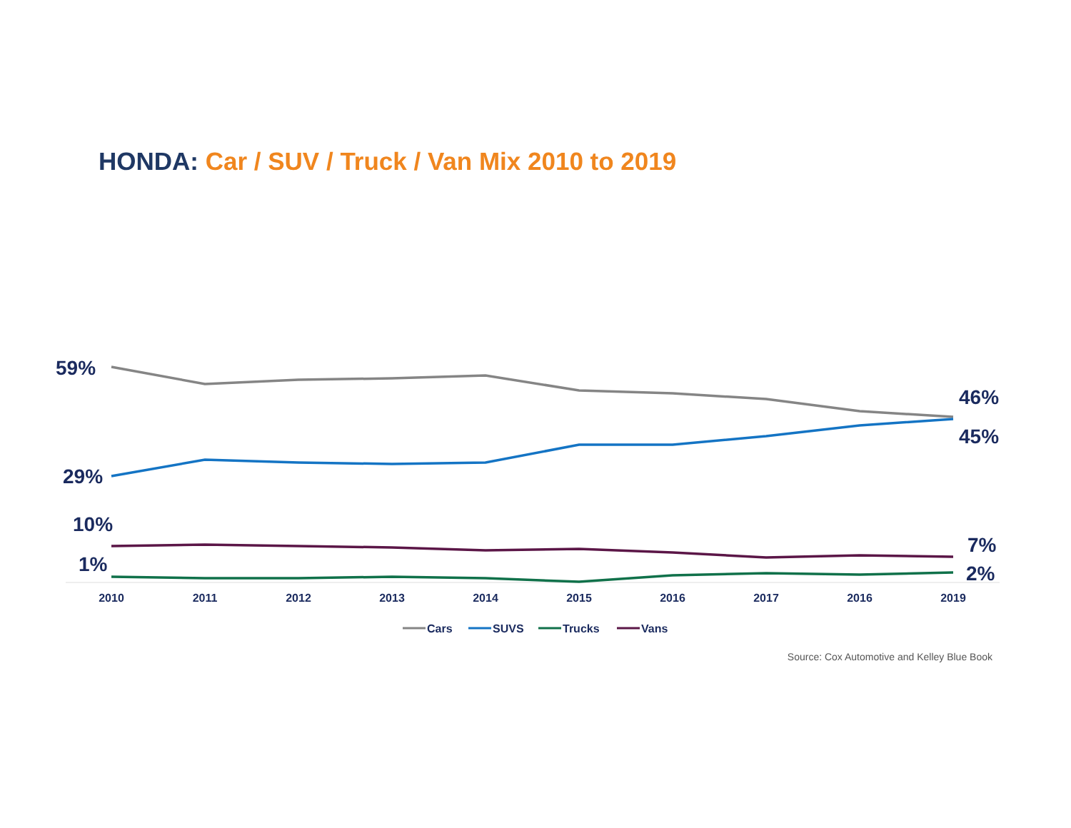HONDA: Car / SUV / Truck / Van Mix 2010 to 2019
59%
29%
10%
1%
46%
45%
7%
2%
2010
2011
2012
2013
2014
2015
2016
2017
2016
2019
Cars
SUVS
Trucks
Vans
Source: Cox Automotive and Kelley Blue Book